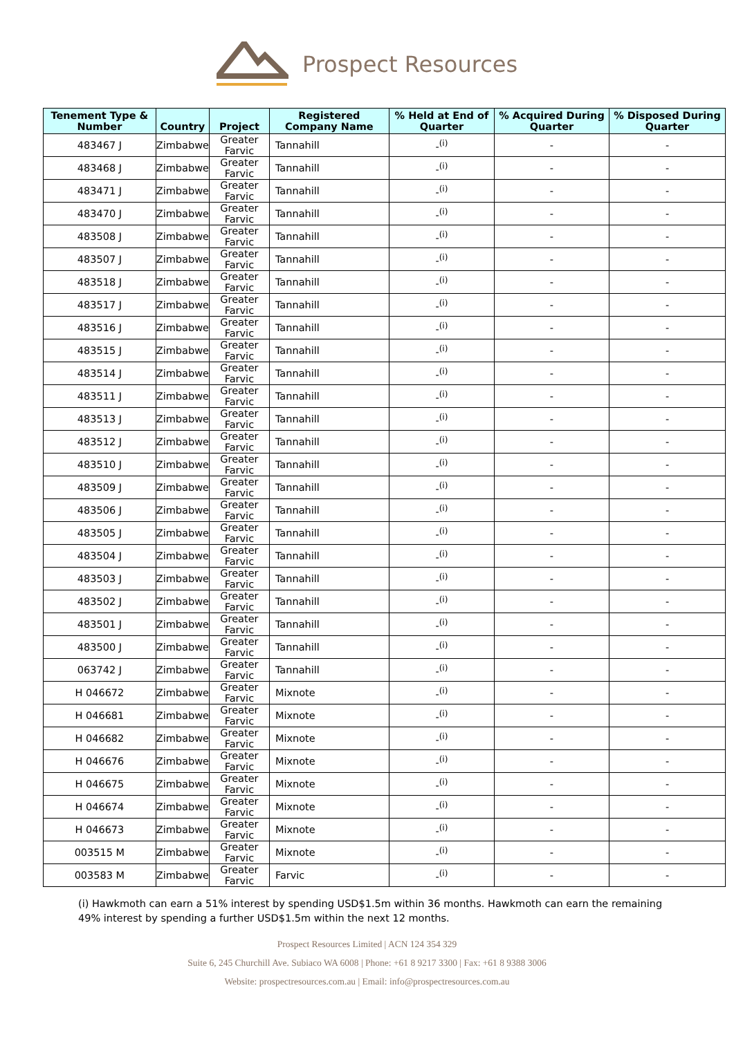Prospect Resources
| Tenement Type & Number | Country | Project | Registered Company Name | % Held at End of Quarter | % Acquired During Quarter | % Disposed During Quarter |
| --- | --- | --- | --- | --- | --- | --- |
| 483467 J | Zimbabwe | Greater Farvic | Tannahill | -<sup>(i)</sup> | - | - |
| 483468 J | Zimbabwe | Greater Farvic | Tannahill | -<sup>(i)</sup> | - | - |
| 483471 J | Zimbabwe | Greater Farvic | Tannahill | -<sup>(i)</sup> | - | - |
| 483470 J | Zimbabwe | Greater Farvic | Tannahill | -<sup>(i)</sup> | - | - |
| 483508 J | Zimbabwe | Greater Farvic | Tannahill | -<sup>(i)</sup> | - | - |
| 483507 J | Zimbabwe | Greater Farvic | Tannahill | -<sup>(i)</sup> | - | - |
| 483518 J | Zimbabwe | Greater Farvic | Tannahill | -<sup>(i)</sup> | - | - |
| 483517 J | Zimbabwe | Greater Farvic | Tannahill | -<sup>(i)</sup> | - | - |
| 483516 J | Zimbabwe | Greater Farvic | Tannahill | -<sup>(i)</sup> | - | - |
| 483515 J | Zimbabwe | Greater Farvic | Tannahill | -<sup>(i)</sup> | - | - |
| 483514 J | Zimbabwe | Greater Farvic | Tannahill | -<sup>(i)</sup> | - | - |
| 483511 J | Zimbabwe | Greater Farvic | Tannahill | -<sup>(i)</sup> | - | - |
| 483513 J | Zimbabwe | Greater Farvic | Tannahill | -<sup>(i)</sup> | - | - |
| 483512 J | Zimbabwe | Greater Farvic | Tannahill | -<sup>(i)</sup> | - | - |
| 483510 J | Zimbabwe | Greater Farvic | Tannahill | -<sup>(i)</sup> | - | - |
| 483509 J | Zimbabwe | Greater Farvic | Tannahill | -<sup>(i)</sup> | - | - |
| 483506 J | Zimbabwe | Greater Farvic | Tannahill | -<sup>(i)</sup> | - | - |
| 483505 J | Zimbabwe | Greater Farvic | Tannahill | -<sup>(i)</sup> | - | - |
| 483504 J | Zimbabwe | Greater Farvic | Tannahill | -<sup>(i)</sup> | - | - |
| 483503 J | Zimbabwe | Greater Farvic | Tannahill | -<sup>(i)</sup> | - | - |
| 483502 J | Zimbabwe | Greater Farvic | Tannahill | -<sup>(i)</sup> | - | - |
| 483501 J | Zimbabwe | Greater Farvic | Tannahill | -<sup>(i)</sup> | - | - |
| 483500 J | Zimbabwe | Greater Farvic | Tannahill | -<sup>(i)</sup> | - | - |
| 063742 J | Zimbabwe | Greater Farvic | Tannahill | -<sup>(i)</sup> | - | - |
| H 046672 | Zimbabwe | Greater Farvic | Mixnote | -<sup>(i)</sup> | - | - |
| H 046681 | Zimbabwe | Greater Farvic | Mixnote | -<sup>(i)</sup> | - | - |
| H 046682 | Zimbabwe | Greater Farvic | Mixnote | -<sup>(i)</sup> | - | - |
| H 046676 | Zimbabwe | Greater Farvic | Mixnote | -<sup>(i)</sup> | - | - |
| H 046675 | Zimbabwe | Greater Farvic | Mixnote | -<sup>(i)</sup> | - | - |
| H 046674 | Zimbabwe | Greater Farvic | Mixnote | -<sup>(i)</sup> | - | - |
| H 046673 | Zimbabwe | Greater Farvic | Mixnote | -<sup>(i)</sup> | - | - |
| 003515 M | Zimbabwe | Greater Farvic | Mixnote | -<sup>(i)</sup> | - | - |
| 003583 M | Zimbabwe | Greater Farvic | Farvic | -<sup>(i)</sup> | - | - |
(i) Hawkmoth can earn a 51% interest by spending USD$1.5m within 36 months. Hawkmoth can earn the remaining 49% interest by spending a further USD$1.5m within the next 12 months.
Prospect Resources Limited | ACN 124 354 329
Suite 6, 245 Churchill Ave. Subiaco WA 6008 | Phone: +61 8 9217 3300 | Fax: +61 8 9388 3006
Website: prospectresources.com.au | Email: info@prospectresources.com.au